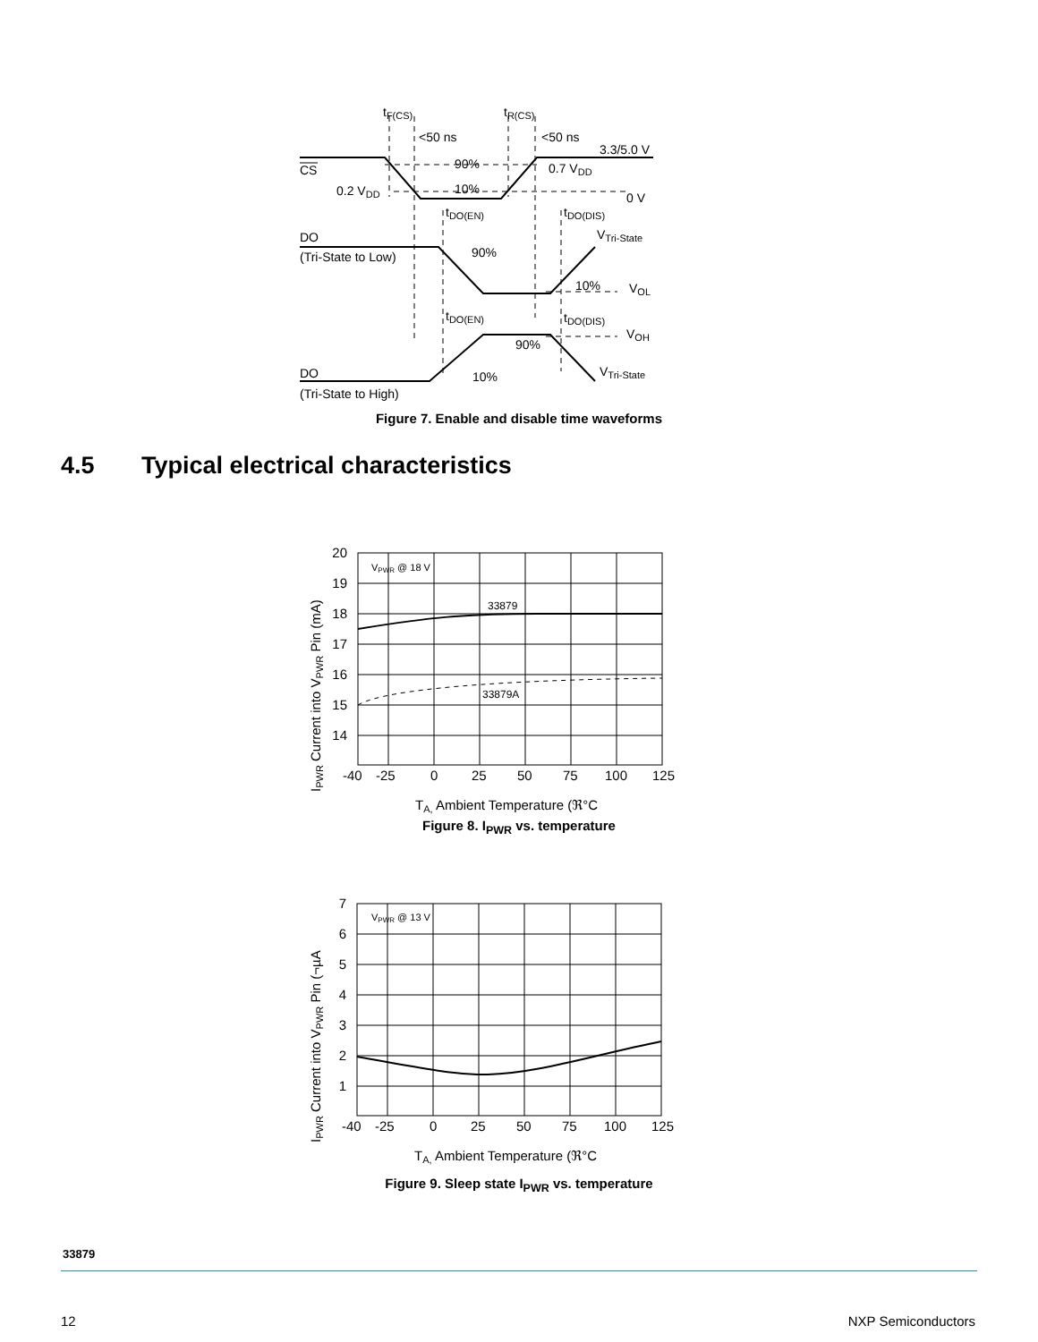tF(CS)
tR(CS)
<50 ns
<50 ns
3.3/5.0 V
CS
90%
0.7 VDD
0.2 VDD
10%
0 V
tDO(EN)
tDO(DIS)
DO
VTri-State
(Tri-State to Low)
90%
10%
VOL
tDO(EN)
tDO(DIS)
VOH
90%
DO
VTri-State
10%
(Tri-State to High)
Figure 7. Enable and disable time waveforms
4.5 Typical electrical characteristics
20
19
18
17
16
15
14
-40
-25
0
25
50
75
100
125
VPWR @ 18 V
33879
33879A
TA, Ambient Temperature (ℜ°C
IPWR Current into VPWR Pin (mA)
Figure 8. I<sub>PWR</sub> vs. temperature
7
6
5
4
3
2
1
-40
-25
0
25
50
75
100
125
VPWR @ 13 V
TA, Ambient Temperature (ℜ°C
IPWR Current into VPWR Pin (¬µA
Figure 9. Sleep state I<sub>PWR</sub> vs. temperature
33879
12 NXP Semiconductors